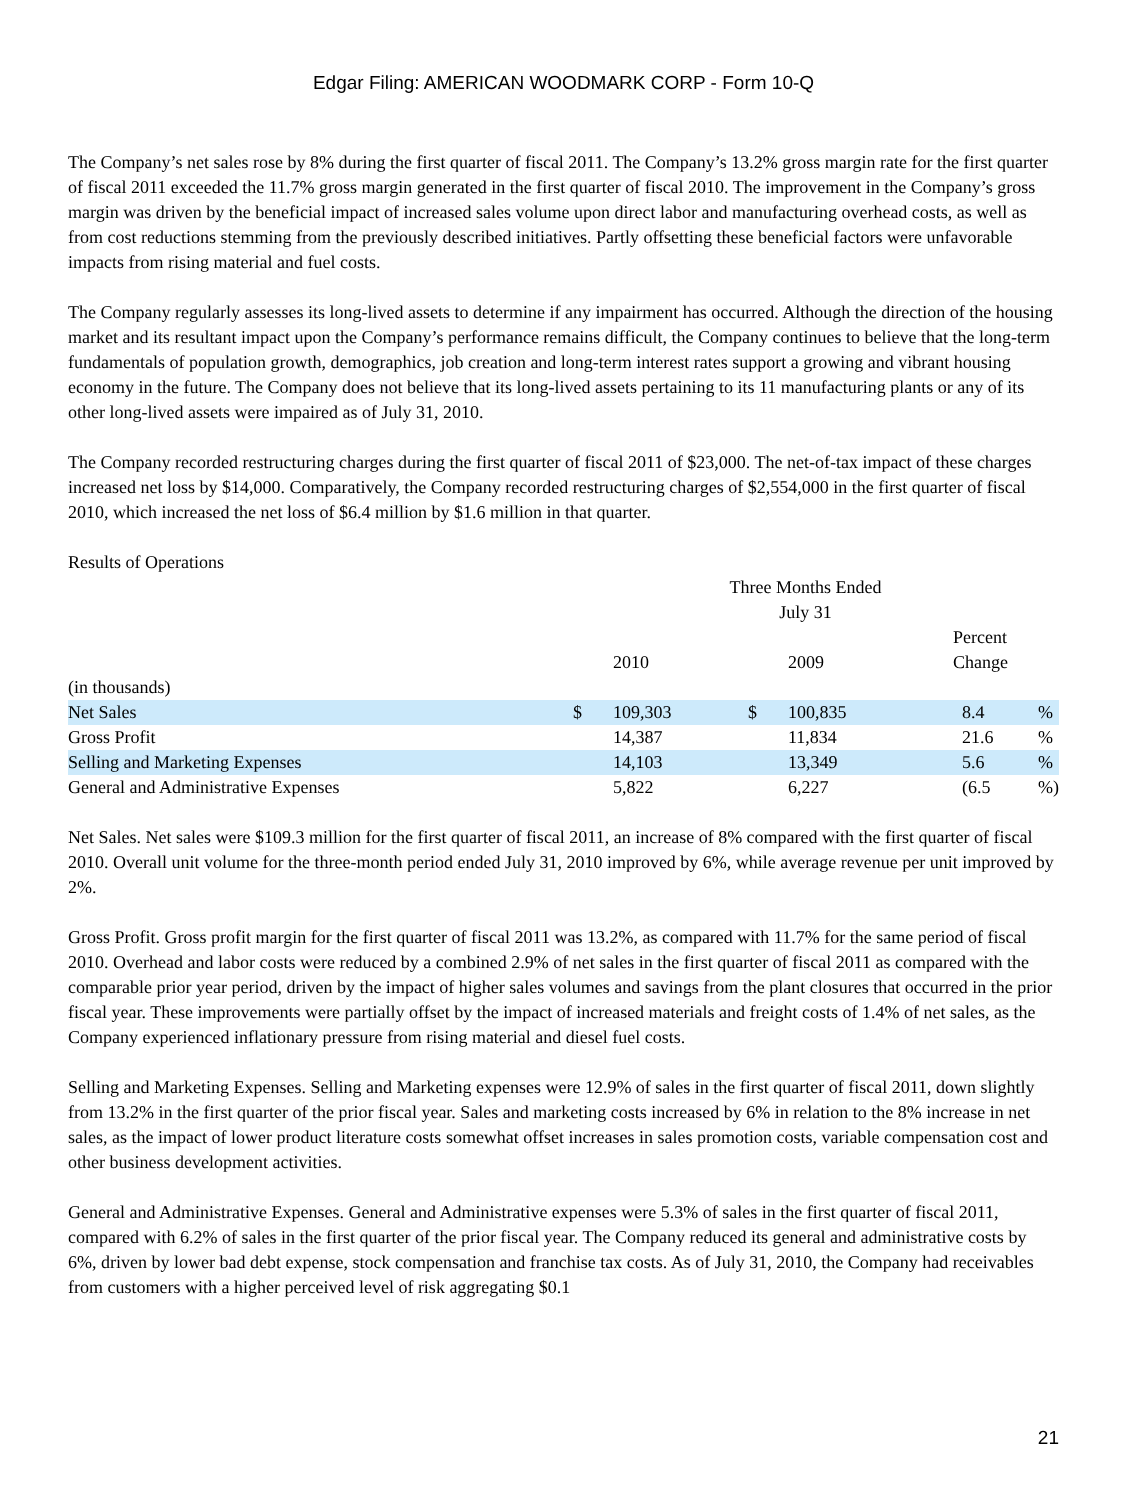Edgar Filing: AMERICAN WOODMARK CORP - Form 10-Q
The Company’s net sales rose by 8% during the first quarter of fiscal 2011. The Company’s 13.2% gross margin rate for the first quarter of fiscal 2011 exceeded the 11.7% gross margin generated in the first quarter of fiscal 2010. The improvement in the Company’s gross margin was driven by the beneficial impact of increased sales volume upon direct labor and manufacturing overhead costs, as well as from cost reductions stemming from the previously described initiatives. Partly offsetting these beneficial factors were unfavorable impacts from rising material and fuel costs.
The Company regularly assesses its long-lived assets to determine if any impairment has occurred. Although the direction of the housing market and its resultant impact upon the Company’s performance remains difficult, the Company continues to believe that the long-term fundamentals of population growth, demographics, job creation and long-term interest rates support a growing and vibrant housing economy in the future. The Company does not believe that its long-lived assets pertaining to its 11 manufacturing plants or any of its other long-lived assets were impaired as of July 31, 2010.
The Company recorded restructuring charges during the first quarter of fiscal 2011 of $23,000. The net-of-tax impact of these charges increased net loss by $14,000. Comparatively, the Company recorded restructuring charges of $2,554,000 in the first quarter of fiscal 2010, which increased the net loss of $6.4 million by $1.6 million in that quarter.
Results of Operations
| | Three Months Ended July 31 | | | | | |
| | | 2010 | | 2009 | Percent Change | |
| (in thousands) | | | | | | |
| Net Sales | $ | 109,303 | $ | 100,835 | 8.4 | % |
| Gross Profit | | 14,387 | | 11,834 | 21.6 | % |
| Selling and Marketing Expenses | | 14,103 | | 13,349 | 5.6 | % |
| General and Administrative Expenses | | 5,822 | | 6,227 | (6.5 | %) |
Net Sales. Net sales were $109.3 million for the first quarter of fiscal 2011, an increase of 8% compared with the first quarter of fiscal 2010. Overall unit volume for the three-month period ended July 31, 2010 improved by 6%, while average revenue per unit improved by 2%.
Gross Profit. Gross profit margin for the first quarter of fiscal 2011 was 13.2%, as compared with 11.7% for the same period of fiscal 2010. Overhead and labor costs were reduced by a combined 2.9% of net sales in the first quarter of fiscal 2011 as compared with the comparable prior year period, driven by the impact of higher sales volumes and savings from the plant closures that occurred in the prior fiscal year. These improvements were partially offset by the impact of increased materials and freight costs of 1.4% of net sales, as the Company experienced inflationary pressure from rising material and diesel fuel costs.
Selling and Marketing Expenses. Selling and Marketing expenses were 12.9% of sales in the first quarter of fiscal 2011, down slightly from 13.2% in the first quarter of the prior fiscal year. Sales and marketing costs increased by 6% in relation to the 8% increase in net sales, as the impact of lower product literature costs somewhat offset increases in sales promotion costs, variable compensation cost and other business development activities.
General and Administrative Expenses. General and Administrative expenses were 5.3% of sales in the first quarter of fiscal 2011, compared with 6.2% of sales in the first quarter of the prior fiscal year. The Company reduced its general and administrative costs by 6%, driven by lower bad debt expense, stock compensation and franchise tax costs. As of July 31, 2010, the Company had receivables from customers with a higher perceived level of risk aggregating $0.1
21